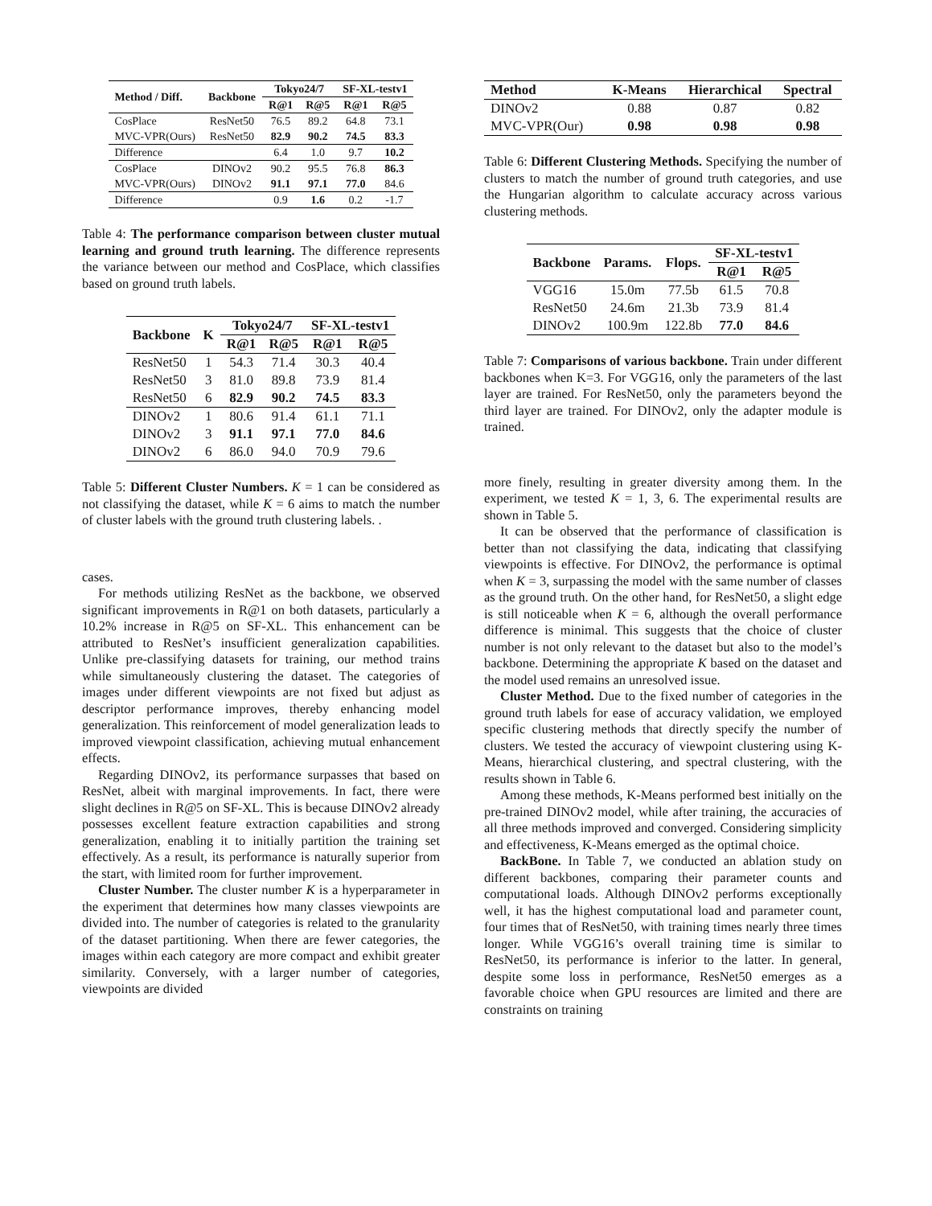| Method / Diff. | Backbone | Tokyo24/7 | | SF-XL-testv1 | |
| --- | --- | --- | --- | --- | --- |
| | | R@1 | R@5 | R@1 | R@5 |
| CosPlace | ResNet50 | 76.5 | 89.2 | 64.8 | 73.1 |
| MVC-VPR(Ours) | ResNet50 | 82.9 | 90.2 | 74.5 | 83.3 |
| Difference | | 6.4 | 1.0 | 9.7 | 10.2 |
| CosPlace | DINOv2 | 90.2 | 95.5 | 76.8 | 86.3 |
| MVC-VPR(Ours) | DINOv2 | 91.1 | 97.1 | 77.0 | 84.6 |
| Difference | | 0.9 | 1.6 | 0.2 | -1.7 |
Table 4: The performance comparison between cluster mutual learning and ground truth learning. The difference represents the variance between our method and CosPlace, which classifies based on ground truth labels.
| Backbone | K | Tokyo24/7 | | SF-XL-testv1 | |
| --- | --- | --- | --- | --- | --- |
| | | R@1 | R@5 | R@1 | R@5 |
| ResNet50 | 1 | 54.3 | 71.4 | 30.3 | 40.4 |
| ResNet50 | 3 | 81.0 | 89.8 | 73.9 | 81.4 |
| ResNet50 | 6 | 82.9 | 90.2 | 74.5 | 83.3 |
| DINOv2 | 1 | 80.6 | 91.4 | 61.1 | 71.1 |
| DINOv2 | 3 | 91.1 | 97.1 | 77.0 | 84.6 |
| DINOv2 | 6 | 86.0 | 94.0 | 70.9 | 79.6 |
Table 5: Different Cluster Numbers. K = 1 can be considered as not classifying the dataset, while K = 6 aims to match the number of cluster labels with the ground truth clustering labels. .
cases.
For methods utilizing ResNet as the backbone, we observed significant improvements in R@1 on both datasets, particularly a 10.2% increase in R@5 on SF-XL. This enhancement can be attributed to ResNet’s insufficient generalization capabilities. Unlike pre-classifying datasets for training, our method trains while simultaneously clustering the dataset. The categories of images under different viewpoints are not fixed but adjust as descriptor performance improves, thereby enhancing model generalization. This reinforcement of model generalization leads to improved viewpoint classification, achieving mutual enhancement effects.
Regarding DINOv2, its performance surpasses that based on ResNet, albeit with marginal improvements. In fact, there were slight declines in R@5 on SF-XL. This is because DINOv2 already possesses excellent feature extraction capabilities and strong generalization, enabling it to initially partition the training set effectively. As a result, its performance is naturally superior from the start, with limited room for further improvement.
Cluster Number. The cluster number K is a hyperparameter in the experiment that determines how many classes viewpoints are divided into. The number of categories is related to the granularity of the dataset partitioning. When there are fewer categories, the images within each category are more compact and exhibit greater similarity. Conversely, with a larger number of categories, viewpoints are divided
| Method | K-Means | Hierarchical | Spectral |
| --- | --- | --- | --- |
| DINOv2 | 0.88 | 0.87 | 0.82 |
| MVC-VPR(Our) | 0.98 | 0.98 | 0.98 |
Table 6: Different Clustering Methods. Specifying the number of clusters to match the number of ground truth categories, and use the Hungarian algorithm to calculate accuracy across various clustering methods.
| Backbone | Params. | Flops. | SF-XL-testv1 | |
| --- | --- | --- | --- | --- |
| | | | R@1 | R@5 |
| VGG16 | 15.0m | 77.5b | 61.5 | 70.8 |
| ResNet50 | 24.6m | 21.3b | 73.9 | 81.4 |
| DINOv2 | 100.9m | 122.8b | 77.0 | 84.6 |
Table 7: Comparisons of various backbone. Train under different backbones when K=3. For VGG16, only the parameters of the last layer are trained. For ResNet50, only the parameters beyond the third layer are trained. For DINOv2, only the adapter module is trained.
more finely, resulting in greater diversity among them. In the experiment, we tested K = 1, 3, 6. The experimental results are shown in Table 5.
It can be observed that the performance of classification is better than not classifying the data, indicating that classifying viewpoints is effective. For DINOv2, the performance is optimal when K = 3, surpassing the model with the same number of classes as the ground truth. On the other hand, for ResNet50, a slight edge is still noticeable when K = 6, although the overall performance difference is minimal. This suggests that the choice of cluster number is not only relevant to the dataset but also to the model’s backbone. Determining the appropriate K based on the dataset and the model used remains an unresolved issue.
Cluster Method. Due to the fixed number of categories in the ground truth labels for ease of accuracy validation, we employed specific clustering methods that directly specify the number of clusters. We tested the accuracy of viewpoint clustering using K-Means, hierarchical clustering, and spectral clustering, with the results shown in Table 6.
Among these methods, K-Means performed best initially on the pre-trained DINOv2 model, while after training, the accuracies of all three methods improved and converged. Considering simplicity and effectiveness, K-Means emerged as the optimal choice.
BackBone. In Table 7, we conducted an ablation study on different backbones, comparing their parameter counts and computational loads. Although DINOv2 performs exceptionally well, it has the highest computational load and parameter count, four times that of ResNet50, with training times nearly three times longer. While VGG16’s overall training time is similar to ResNet50, its performance is inferior to the latter. In general, despite some loss in performance, ResNet50 emerges as a favorable choice when GPU resources are limited and there are constraints on training